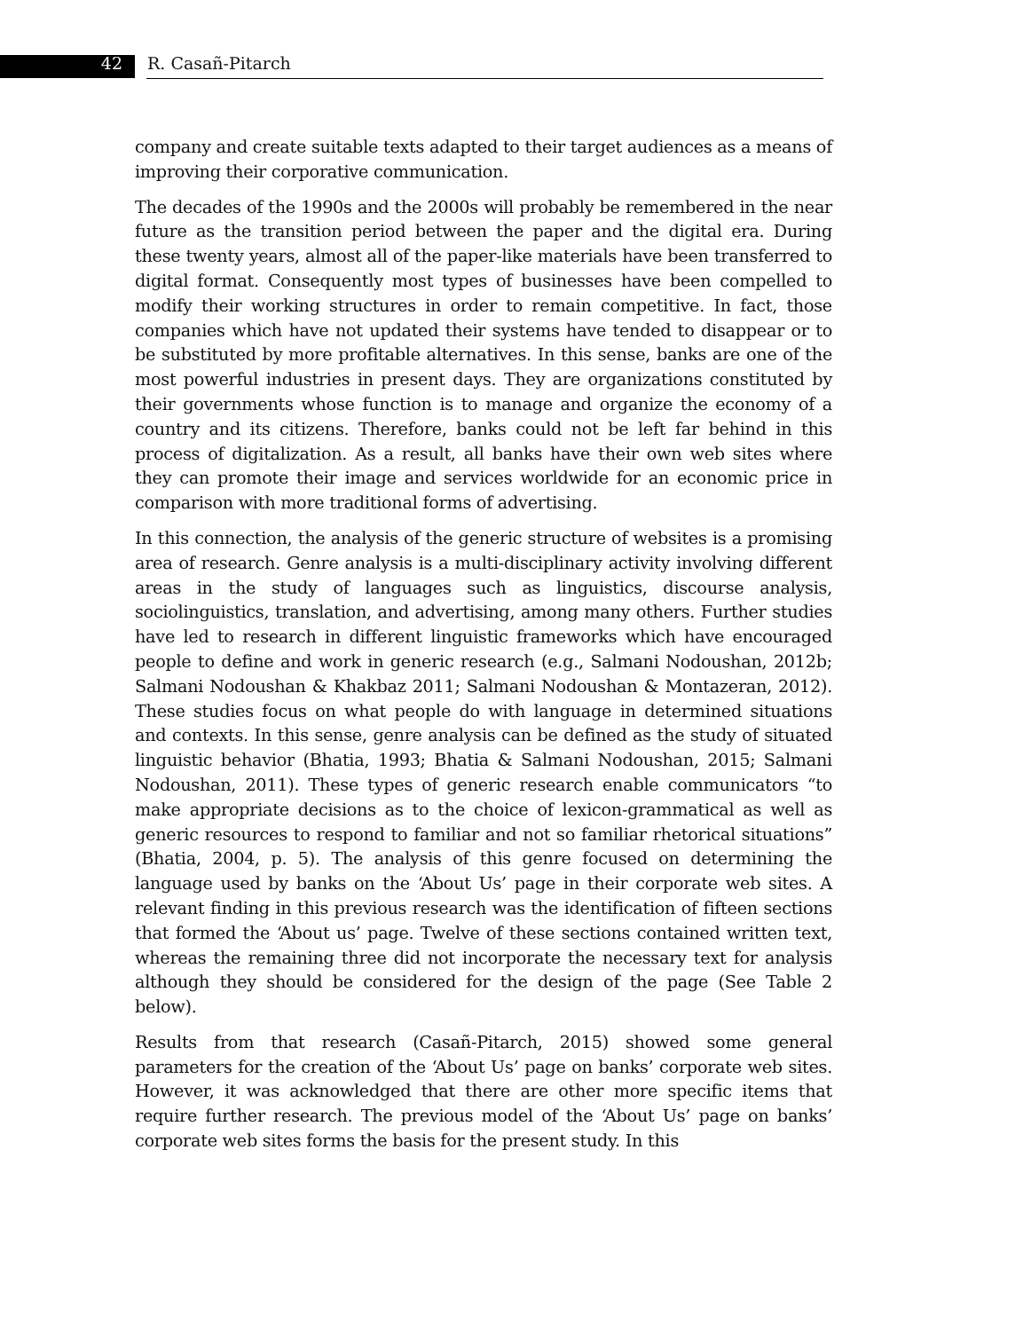42 R. Casañ-Pitarch
company and create suitable texts adapted to their target audiences as a means of improving their corporative communication.
The decades of the 1990s and the 2000s will probably be remembered in the near future as the transition period between the paper and the digital era. During these twenty years, almost all of the paper-like materials have been transferred to digital format. Consequently most types of businesses have been compelled to modify their working structures in order to remain competitive. In fact, those companies which have not updated their systems have tended to disappear or to be substituted by more profitable alternatives. In this sense, banks are one of the most powerful industries in present days. They are organizations constituted by their governments whose function is to manage and organize the economy of a country and its citizens. Therefore, banks could not be left far behind in this process of digitalization. As a result, all banks have their own web sites where they can promote their image and services worldwide for an economic price in comparison with more traditional forms of advertising.
In this connection, the analysis of the generic structure of websites is a promising area of research. Genre analysis is a multi-disciplinary activity involving different areas in the study of languages such as linguistics, discourse analysis, sociolinguistics, translation, and advertising, among many others. Further studies have led to research in different linguistic frameworks which have encouraged people to define and work in generic research (e.g., Salmani Nodoushan, 2012b; Salmani Nodoushan & Khakbaz 2011; Salmani Nodoushan & Montazeran, 2012). These studies focus on what people do with language in determined situations and contexts. In this sense, genre analysis can be defined as the study of situated linguistic behavior (Bhatia, 1993; Bhatia & Salmani Nodoushan, 2015; Salmani Nodoushan, 2011). These types of generic research enable communicators “to make appropriate decisions as to the choice of lexicon-grammatical as well as generic resources to respond to familiar and not so familiar rhetorical situations” (Bhatia, 2004, p. 5). The analysis of this genre focused on determining the language used by banks on the ‘About Us’ page in their corporate web sites. A relevant finding in this previous research was the identification of fifteen sections that formed the ‘About us’ page. Twelve of these sections contained written text, whereas the remaining three did not incorporate the necessary text for analysis although they should be considered for the design of the page (See Table 2 below).
Results from that research (Casañ-Pitarch, 2015) showed some general parameters for the creation of the ‘About Us’ page on banks’ corporate web sites. However, it was acknowledged that there are other more specific items that require further research. The previous model of the ‘About Us’ page on banks’ corporate web sites forms the basis for the present study. In this